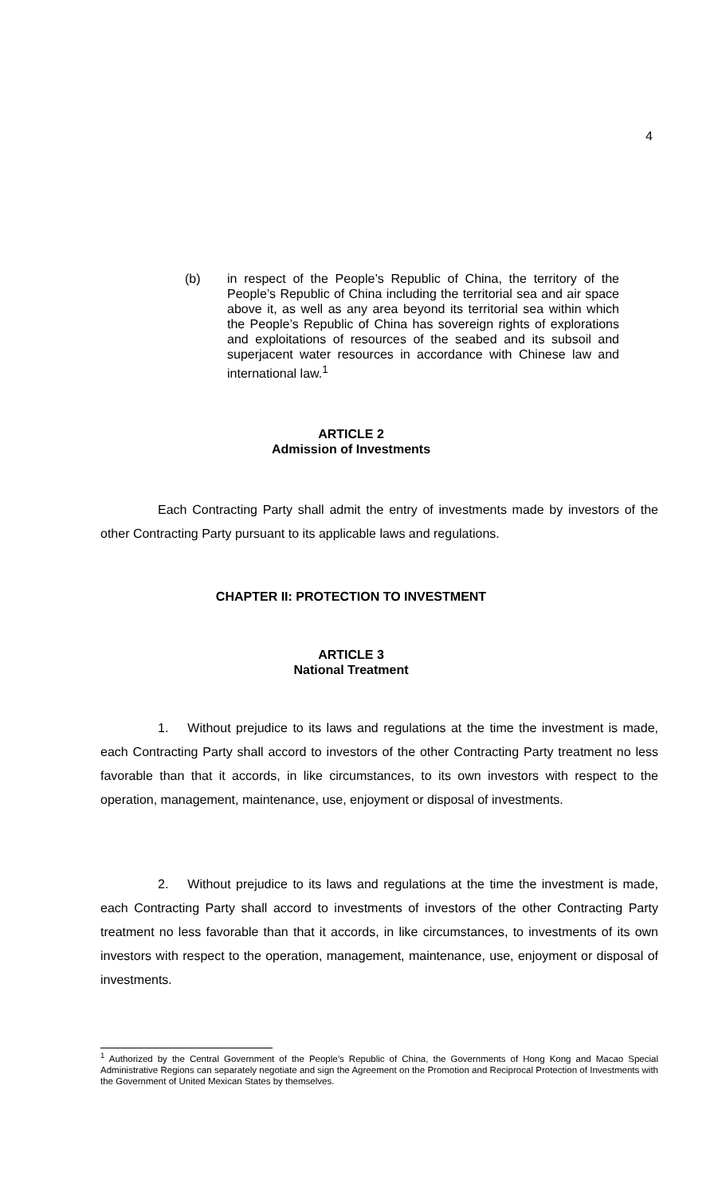4
(b) in respect of the People’s Republic of China, the territory of the People’s Republic of China including the territorial sea and air space above it, as well as any area beyond its territorial sea within which the People’s Republic of China has sovereign rights of explorations and exploitations of resources of the seabed and its subsoil and superjacent water resources in accordance with Chinese law and international law.<sup>1</sup>
ARTICLE 2
Admission of Investments
     Each Contracting Party shall admit the entry of investments made by investors of the other Contracting Party pursuant to its applicable laws and regulations.
CHAPTER II: PROTECTION TO INVESTMENT
ARTICLE 3
National Treatment
     1.  Without prejudice to its laws and regulations at the time the investment is made, each Contracting Party shall accord to investors of the other Contracting Party treatment no less favorable than that it accords, in like circumstances, to its own investors with respect to the operation, management, maintenance, use, enjoyment or disposal of investments.
     2.  Without prejudice to its laws and regulations at the time the investment is made, each Contracting Party shall accord to investments of investors of the other Contracting Party treatment no less favorable than that it accords, in like circumstances, to investments of its own investors with respect to the operation, management, maintenance, use, enjoyment or disposal of investments.
<sup>1</sup> Authorized by the Central Government of the People’s Republic of China, the Governments of Hong Kong and Macao Special Administrative Regions can separately negotiate and sign the Agreement on the Promotion and Reciprocal Protection of Investments with the Government of United Mexican States by themselves.